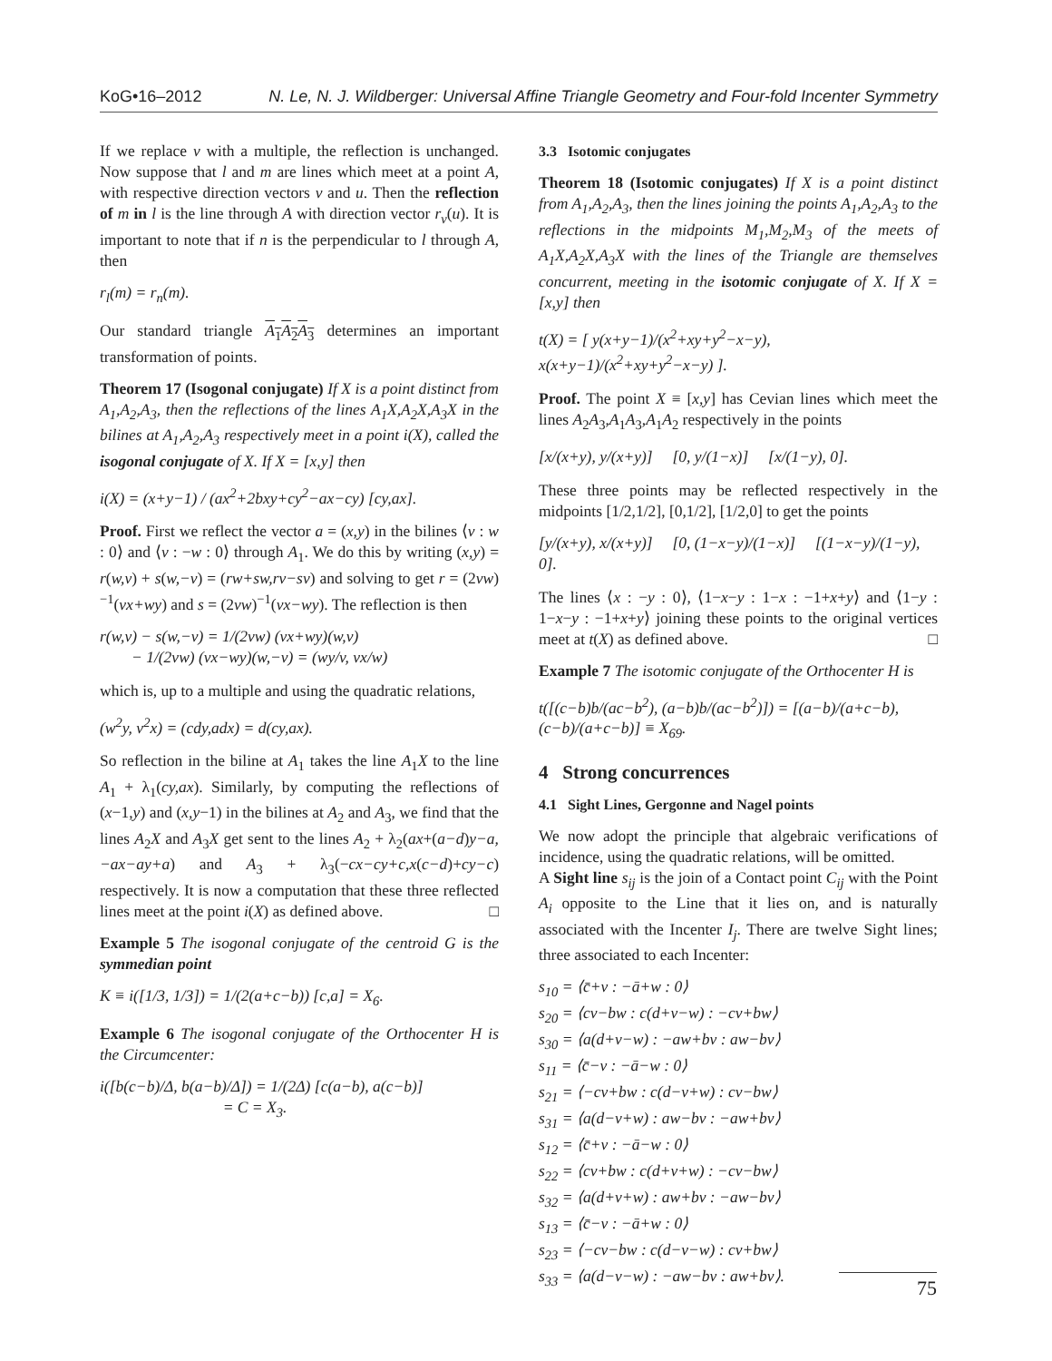KoG•16–2012 N. Le, N. J. Wildberger: Universal Affine Triangle Geometry and Four-fold Incenter Symmetry
If we replace v with a multiple, the reflection is unchanged. Now suppose that l and m are lines which meet at a point A, with respective direction vectors v and u. Then the reflection of m in l is the line through A with direction vector r<sub>v</sub>(u). It is important to note that if n is the perpendicular to l through A, then
r<sub>l</sub>(m) = r<sub>n</sub>(m).
Our standard triangle A<sub>1</sub>A<sub>2</sub>A<sub>3</sub> determines an important transformation of points.
Theorem 17 (Isogonal conjugate) If X is a point distinct from A<sub>1</sub>,A<sub>2</sub>,A<sub>3</sub>, then the reflections of the lines A<sub>1</sub>X,A<sub>2</sub>X,A<sub>3</sub>X in the bilines at A<sub>1</sub>,A<sub>2</sub>,A<sub>3</sub> respectively meet in a point i(X), called the isogonal conjugate of X. If X = [x,y] then
i(X) = (x+y−1) / (ax<sup>2</sup>+2bxy+cy<sup>2</sup>−ax−cy) [cy,ax].
Proof. First we reflect the vector a = (x,y) in the bilines ⟨v : w : 0⟩ and ⟨v : −w : 0⟩ through A<sub>1</sub>. We do this by writing (x,y) = r(w,v) + s(w,−v) = (rw+sw,rv−sv) and solving to get r = (2vw)<sup>−1</sup>(vx+wy) and s = (2vw)<sup>−1</sup>(vx−wy). The reflection is then
r(w,v) − s(w,−v) = 1/(2vw) (vx+wy)(w,v)
− 1/(2vw) (vx−wy)(w,−v) = (wy/v, vx/w)
which is, up to a multiple and using the quadratic relations,
(w<sup>2</sup>y, v<sup>2</sup>x) = (cdy,adx) = d(cy,ax).
So reflection in the biline at A<sub>1</sub> takes the line A<sub>1</sub>X to the line A<sub>1</sub> + λ<sub>1</sub>(cy,ax). Similarly, by computing the reflections of (x−1,y) and (x,y−1) in the bilines at A<sub>2</sub> and A<sub>3</sub>, we find that the lines A<sub>2</sub>X and A<sub>3</sub>X get sent to the lines A<sub>2</sub> + λ<sub>2</sub>(ax+(a−d)y−a,−ax−ay+a) and A<sub>3</sub> + λ<sub>3</sub>(−cx−cy+c,x(c−d)+cy−c) respectively. It is now a computation that these three reflected lines meet at the point i(X) as defined above. □
Example 5 The isogonal conjugate of the centroid G is the symmedian point
K ≡ i([1/3, 1/3]) = 1/(2(a+c−b)) [c,a] = X<sub>6</sub>.
Example 6 The isogonal conjugate of the Orthocenter H is the Circumcenter:
i([b(c−b)/Δ, b(a−b)/Δ]) = 1/(2Δ) [c(a−b), a(c−b)]
= C = X<sub>3</sub>.
3.3 Isotomic conjugates
Theorem 18 (Isotomic conjugates) If X is a point distinct from A<sub>1</sub>,A<sub>2</sub>,A<sub>3</sub>, then the lines joining the points A<sub>1</sub>,A<sub>2</sub>,A<sub>3</sub> to the reflections in the midpoints M<sub>1</sub>,M<sub>2</sub>,M<sub>3</sub> of the meets of A<sub>1</sub>X,A<sub>2</sub>X,A<sub>3</sub>X with the lines of the Triangle are themselves concurrent, meeting in the isotomic conjugate of X. If X = [x,y] then
t(X) = [ y(x+y−1)/(x<sup>2</sup>+xy+y<sup>2</sup>−x−y), x(x+y−1)/(x<sup>2</sup>+xy+y<sup>2</sup>−x−y) ].
Proof. The point X ≡ [x,y] has Cevian lines which meet the lines A<sub>2</sub>A<sub>3</sub>,A<sub>1</sub>A<sub>3</sub>,A<sub>1</sub>A<sub>2</sub> respectively in the points
[x/(x+y), y/(x+y)] [0, y/(1−x)] [x/(1−y), 0].
These three points may be reflected respectively in the midpoints [1/2,1/2], [0,1/2], [1/2,0] to get the points
[y/(x+y), x/(x+y)] [0, (1−x−y)/(1−x)] [(1−x−y)/(1−y), 0].
The lines ⟨x : −y : 0⟩, ⟨1−x−y : 1−x : −1+x+y⟩ and ⟨1−y : 1−x−y : −1+x+y⟩ joining these points to the original vertices meet at t(X) as defined above. □
Example 7 The isotomic conjugate of the Orthocenter H is
t([(c−b)b/(ac−b<sup>2</sup>), (a−b)b/(ac−b<sup>2</sup>)]) = [(a−b)/(a+c−b), (c−b)/(a+c−b)] ≡ X<sub>69</sub>.
4 Strong concurrences
4.1 Sight Lines, Gergonne and Nagel points
We now adopt the principle that algebraic verifications of incidence, using the quadratic relations, will be omitted.
A Sight line s<sub>ij</sub> is the join of a Contact point C<sub>ij</sub> with the Point A<sub>i</sub> opposite to the Line that it lies on, and is naturally associated with the Incenter I<sub>j</sub>. There are twelve Sight lines; three associated to each Incenter:
s<sub>10</sub> = ⟨c̄+v : −ā+w : 0⟩
s<sub>20</sub> = ⟨cv−bw : c(d+v−w) : −cv+bw⟩
s<sub>30</sub> = ⟨a(d+v−w) : −aw+bv : aw−bv⟩
s<sub>11</sub> = ⟨c̄−v : −ā−w : 0⟩
s<sub>21</sub> = ⟨−cv+bw : c(d−v+w) : cv−bw⟩
s<sub>31</sub> = ⟨a(d−v+w) : aw−bv : −aw+bv⟩
s<sub>12</sub> = ⟨c̄+v : −ā−w : 0⟩
s<sub>22</sub> = ⟨cv+bw : c(d+v+w) : −cv−bw⟩
s<sub>32</sub> = ⟨a(d+v+w) : aw+bv : −aw−bv⟩
s<sub>13</sub> = ⟨c̄−v : −ā+w : 0⟩
s<sub>23</sub> = ⟨−cv−bw : c(d−v−w) : cv+bw⟩
s<sub>33</sub> = ⟨a(d−v−w) : −aw−bv : aw+bv⟩.
75